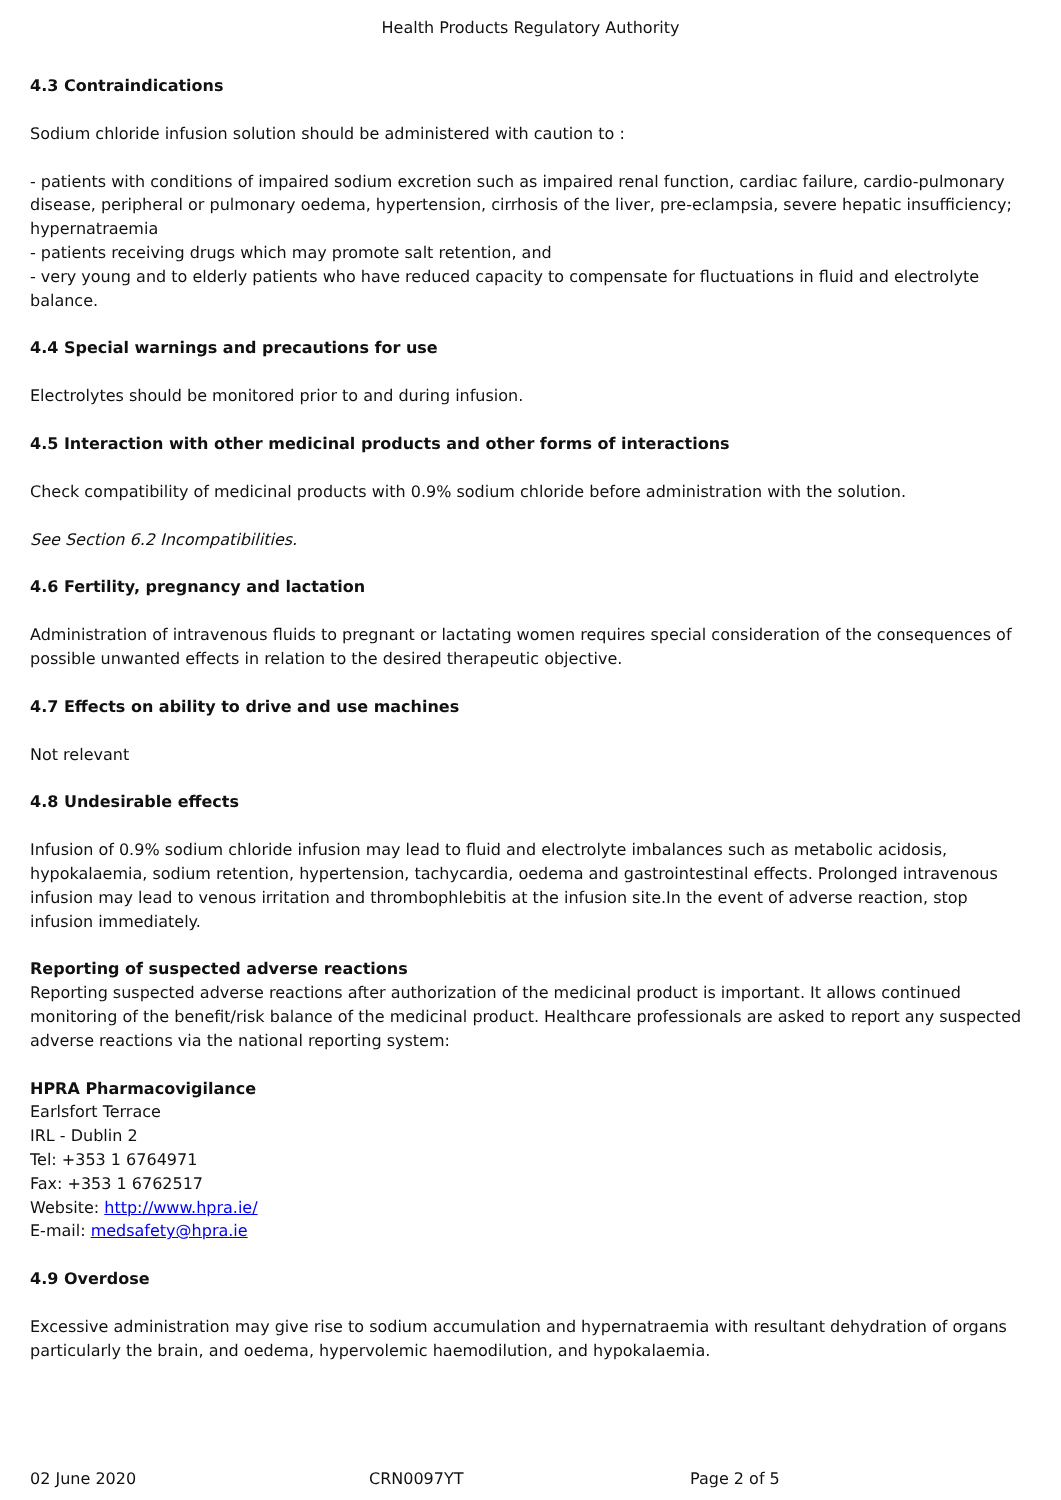Health Products Regulatory Authority
4.3 Contraindications
Sodium chloride infusion solution should be administered with caution to :
- patients with conditions of impaired sodium excretion such as impaired renal function, cardiac failure, cardio-pulmonary disease, peripheral or pulmonary oedema, hypertension, cirrhosis of the liver, pre-eclampsia, severe hepatic insufficiency; hypernatraemia
- patients receiving drugs which may promote salt retention, and
- very young and to elderly patients who have reduced capacity to compensate for fluctuations in fluid and electrolyte balance.
4.4 Special warnings and precautions for use
Electrolytes should be monitored prior to and during infusion.
4.5 Interaction with other medicinal products and other forms of interactions
Check compatibility of medicinal products with 0.9% sodium chloride before administration with the solution.
See Section 6.2 Incompatibilities.
4.6 Fertility, pregnancy and lactation
Administration of intravenous fluids to pregnant or lactating women requires special consideration of the consequences of possible unwanted effects in relation to the desired therapeutic objective.
4.7 Effects on ability to drive and use machines
Not relevant
4.8 Undesirable effects
Infusion of 0.9% sodium chloride infusion may lead to fluid and electrolyte imbalances such as metabolic acidosis, hypokalaemia, sodium retention, hypertension, tachycardia, oedema and gastrointestinal effects. Prolonged intravenous infusion may lead to venous irritation and thrombophlebitis at the infusion site.In the event of adverse reaction, stop infusion immediately.
Reporting of suspected adverse reactions
Reporting suspected adverse reactions after authorization of the medicinal product is important. It allows continued monitoring of the benefit/risk balance of the medicinal product. Healthcare professionals are asked to report any suspected adverse reactions via the national reporting system:
HPRA Pharmacovigilance
Earlsfort Terrace
IRL - Dublin 2
Tel: +353 1 6764971
Fax: +353 1 6762517
Website: http://www.hpra.ie/
E-mail: medsafety@hpra.ie
4.9 Overdose
Excessive administration may give rise to sodium accumulation and hypernatraemia with resultant dehydration of organs particularly the brain, and oedema, hypervolemic haemodilution, and hypokalaemia.
02 June 2020 CRN0097YT Page 2 of 5